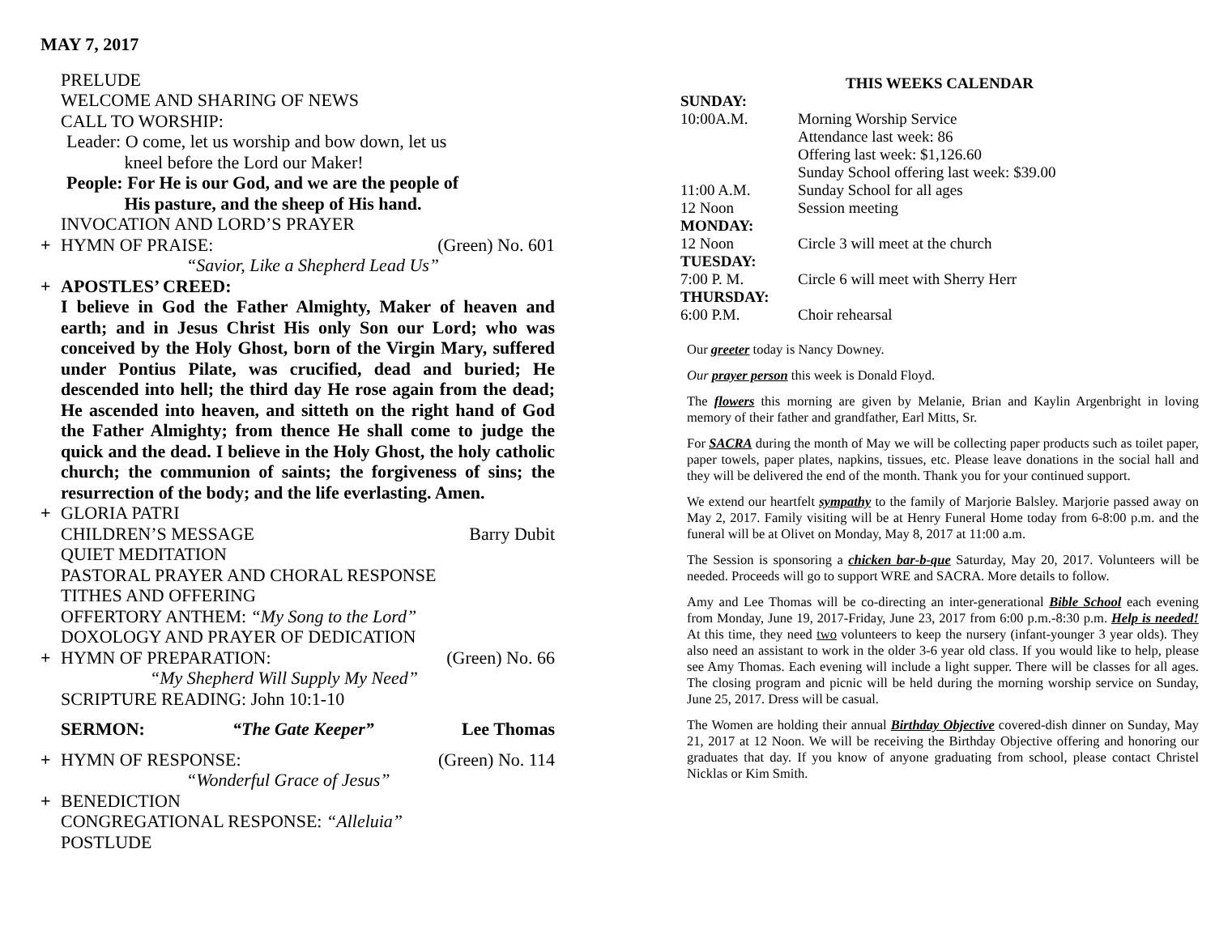MAY 7, 2017
PRELUDE
WELCOME AND SHARING OF NEWS
CALL TO WORSHIP:
Leader: O come, let us worship and bow down, let us
kneel before the Lord our Maker!
People: For He is our God, and we are the people of
His pasture, and the sheep of His hand.
INVOCATION AND LORD’S PRAYER
+ HYMN OF PRAISE: (Green) No. 601
“Savior, Like a Shepherd Lead Us”
+ APOSTLES’ CREED:
I believe in God the Father Almighty, Maker of heaven and earth; and in Jesus Christ His only Son our Lord; who was conceived by the Holy Ghost, born of the Virgin Mary, suffered under Pontius Pilate, was crucified, dead and buried; He descended into hell; the third day He rose again from the dead; He ascended into heaven, and sitteth on the right hand of God the Father Almighty; from thence He shall come to judge the quick and the dead. I believe in the Holy Ghost, the holy catholic church; the communion of saints; the forgiveness of sins; the resurrection of the body; and the life everlasting. Amen.
+ GLORIA PATRI
CHILDREN’S MESSAGE Barry Dubit
QUIET MEDITATION
PASTORAL PRAYER AND CHORAL RESPONSE
TITHES AND OFFERING
OFFERTORY ANTHEM: “My Song to the Lord”
DOXOLOGY AND PRAYER OF DEDICATION
+ HYMN OF PREPARATION: (Green) No. 66
“My Shepherd Will Supply My Need”
SCRIPTURE READING: John 10:1-10
SERMON: “The Gate Keeper” Lee Thomas
+ HYMN OF RESPONSE: (Green) No. 114
“Wonderful Grace of Jesus”
+ BENEDICTION
CONGREGATIONAL RESPONSE: “Alleluia”
POSTLUDE
THIS WEEKS CALENDAR
| SUNDAY: | |
| 10:00A.M. | Morning Worship Service Attendance last week: 86 Offering last week: $1,126.60 Sunday School offering last week: $39.00 |
| 11:00 A.M. | Sunday School for all ages |
| 12 Noon | Session meeting |
| MONDAY: | |
| 12 Noon | Circle 3 will meet at the church |
| TUESDAY: | |
| 7:00 P. M. | Circle 6 will meet with Sherry Herr |
| THURSDAY: | |
| 6:00 P.M. | Choir rehearsal |
Our greeter today is Nancy Downey.
Our prayer person this week is Donald Floyd.
The flowers this morning are given by Melanie, Brian and Kaylin Argenbright in loving memory of their father and grandfather, Earl Mitts, Sr.
For SACRA during the month of May we will be collecting paper products such as toilet paper, paper towels, paper plates, napkins, tissues, etc. Please leave donations in the social hall and they will be delivered the end of the month. Thank you for your continued support.
We extend our heartfelt sympathy to the family of Marjorie Balsley. Marjorie passed away on May 2, 2017. Family visiting will be at Henry Funeral Home today from 6-8:00 p.m. and the funeral will be at Olivet on Monday, May 8, 2017 at 11:00 a.m.
The Session is sponsoring a chicken bar-b-que Saturday, May 20, 2017. Volunteers will be needed. Proceeds will go to support WRE and SACRA. More details to follow.
Amy and Lee Thomas will be co-directing an inter-generational Bible School each evening from Monday, June 19, 2017-Friday, June 23, 2017 from 6:00 p.m.-8:30 p.m. Help is needed! At this time, they need two volunteers to keep the nursery (infant-younger 3 year olds). They also need an assistant to work in the older 3-6 year old class. If you would like to help, please see Amy Thomas. Each evening will include a light supper. There will be classes for all ages. The closing program and picnic will be held during the morning worship service on Sunday, June 25, 2017. Dress will be casual.
The Women are holding their annual Birthday Objective covered-dish dinner on Sunday, May 21, 2017 at 12 Noon. We will be receiving the Birthday Objective offering and honoring our graduates that day. If you know of anyone graduating from school, please contact Christel Nicklas or Kim Smith.